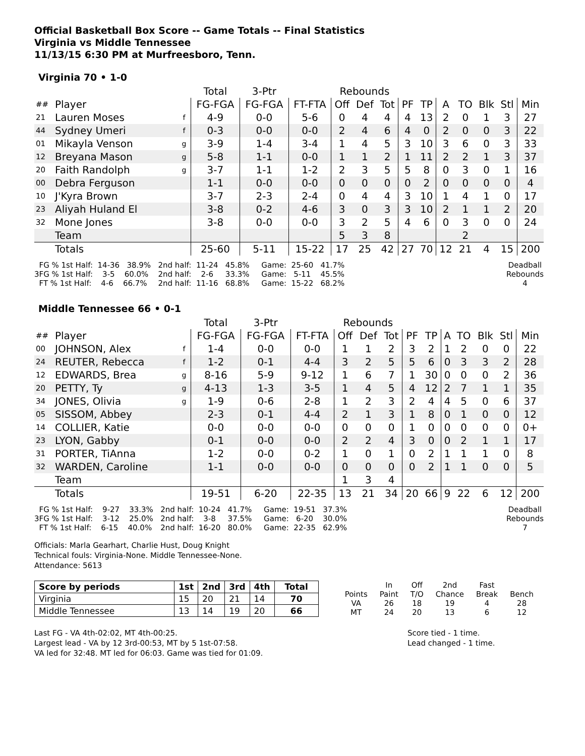Official Basketball Box Score -- Game Totals -- Final Statistics
Virginia vs Middle Tennessee
11/13/15 6:30 PM at Murfreesboro, Tenn.
Virginia 70 • 1-0
| | | | Total | 3-Ptr | | Rebounds | | | | | | | | | |
| --- | --- | --- | --- | --- | --- | --- | --- | --- | --- | --- | --- | --- | --- | --- | --- |
| ## | Player | | FG-FGA | FG-FGA | FT-FTA | Off | Def | Tot | PF | TP | A | TO | Blk | Stl | Min |
| 21 | Lauren Moses | f | 4-9 | 0-0 | 5-6 | 0 | 4 | 4 | 4 | 13 | 2 | 0 | 1 | 3 | 27 |
| 44 | Sydney Umeri | f | 0-3 | 0-0 | 0-0 | 2 | 4 | 6 | 4 | 0 | 2 | 0 | 0 | 3 | 22 |
| 01 | Mikayla Venson | g | 3-9 | 1-4 | 3-4 | 1 | 4 | 5 | 3 | 10 | 3 | 6 | 0 | 3 | 33 |
| 12 | Breyana Mason | g | 5-8 | 1-1 | 0-0 | 1 | 1 | 2 | 1 | 11 | 2 | 2 | 1 | 3 | 37 |
| 20 | Faith Randolph | g | 3-7 | 1-1 | 1-2 | 2 | 3 | 5 | 5 | 8 | 0 | 3 | 0 | 1 | 16 |
| 00 | Debra Ferguson | | 1-1 | 0-0 | 0-0 | 0 | 0 | 0 | 0 | 2 | 0 | 0 | 0 | 0 | 4 |
| 10 | J'Kyra Brown | | 3-7 | 2-3 | 2-4 | 0 | 4 | 4 | 3 | 10 | 1 | 4 | 1 | 0 | 17 |
| 23 | Aliyah Huland El | | 3-8 | 0-2 | 4-6 | 3 | 0 | 3 | 3 | 10 | 2 | 1 | 1 | 2 | 20 |
| 32 | Mone Jones | | 3-8 | 0-0 | 0-0 | 3 | 2 | 5 | 4 | 6 | 0 | 3 | 0 | 0 | 24 |
| | Team | | | | | 5 | 3 | 8 | | | | 2 | | | |
| | Totals | | 25-60 | 5-11 | 15-22 | 17 | 25 | 42 | 27 | 70 | 12 | 21 | 4 | 15 | 200 |
FG % 1st Half: 14-36 38.9% 3FG % 1st Half: 3-5 60.0% FT % 1st Half: 4-6 66.7%
2nd half: 11-24 45.8% 2nd half: 2-6 33.3% 2nd half: 11-16 68.8%
Game: 25-60 41.7% Game: 5-11 45.5% Game: 15-22 68.2%
Deadball Rebounds 4
Middle Tennessee 66 • 0-1
| | | | Total | 3-Ptr | | Rebounds | | | | | | | | | |
| --- | --- | --- | --- | --- | --- | --- | --- | --- | --- | --- | --- | --- | --- | --- | --- |
| ## | Player | | FG-FGA | FG-FGA | FT-FTA | Off | Def | Tot | PF | TP | A | TO | Blk | Stl | Min |
| 00 | JOHNSON, Alex | f | 1-4 | 0-0 | 0-0 | 1 | 1 | 2 | 3 | 2 | 1 | 2 | 0 | 0 | 22 |
| 24 | REUTER, Rebecca | f | 1-2 | 0-1 | 4-4 | 3 | 2 | 5 | 5 | 6 | 0 | 3 | 3 | 2 | 28 |
| 12 | EDWARDS, Brea | g | 8-16 | 5-9 | 9-12 | 1 | 6 | 7 | 1 | 30 | 0 | 0 | 0 | 2 | 36 |
| 20 | PETTY, Ty | g | 4-13 | 1-3 | 3-5 | 1 | 4 | 5 | 4 | 12 | 2 | 7 | 1 | 1 | 35 |
| 34 | JONES, Olivia | g | 1-9 | 0-6 | 2-8 | 1 | 2 | 3 | 2 | 4 | 4 | 5 | 0 | 6 | 37 |
| 05 | SISSOM, Abbey | | 2-3 | 0-1 | 4-4 | 2 | 1 | 3 | 1 | 8 | 0 | 1 | 0 | 0 | 12 |
| 14 | COLLIER, Katie | | 0-0 | 0-0 | 0-0 | 0 | 0 | 0 | 1 | 0 | 0 | 0 | 0 | 0 | 0+ |
| 23 | LYON, Gabby | | 0-1 | 0-0 | 0-0 | 2 | 2 | 4 | 3 | 0 | 0 | 2 | 1 | 1 | 17 |
| 31 | PORTER, TiAnna | | 1-2 | 0-0 | 0-2 | 1 | 0 | 1 | 0 | 2 | 1 | 1 | 1 | 0 | 8 |
| 32 | WARDEN, Caroline | | 1-1 | 0-0 | 0-0 | 0 | 0 | 0 | 0 | 2 | 1 | 1 | 0 | 0 | 5 |
| | Team | | | | | 1 | 3 | 4 | | | | | | | |
| | Totals | | 19-51 | 6-20 | 22-35 | 13 | 21 | 34 | 20 | 66 | 9 | 22 | 6 | 12 | 200 |
FG % 1st Half: 9-27 33.3% 3FG % 1st Half: 3-12 25.0% FT % 1st Half: 6-15 40.0%
2nd half: 10-24 41.7% 2nd half: 3-8 37.5% 2nd half: 16-20 80.0%
Game: 19-51 37.3% Game: 6-20 30.0% Game: 22-35 62.9%
Deadball Rebounds 7
Officials: Marla Gearhart, Charlie Hust, Doug Knight
Technical fouls: Virginia-None. Middle Tennessee-None.
Attendance: 5613
| Score by periods | 1st | 2nd | 3rd | 4th | Total |
| --- | --- | --- | --- | --- | --- |
| Virginia | 15 | 20 | 21 | 14 | 70 |
| Middle Tennessee | 13 | 14 | 19 | 20 | 66 |
| | In | Off | 2nd | Fast | |
| Points | Paint | T/O | Chance | Break | Bench |
| VA | 26 | 18 | 19 | 4 | 28 |
| MT | 24 | 20 | 13 | 6 | 12 |
Last FG - VA 4th-02:02, MT 4th-00:25.
Largest lead - VA by 12 3rd-00:53, MT by 5 1st-07:58.
VA led for 32:48. MT led for 06:03. Game was tied for 01:09.
Score tied - 1 time.
Lead changed - 1 time.